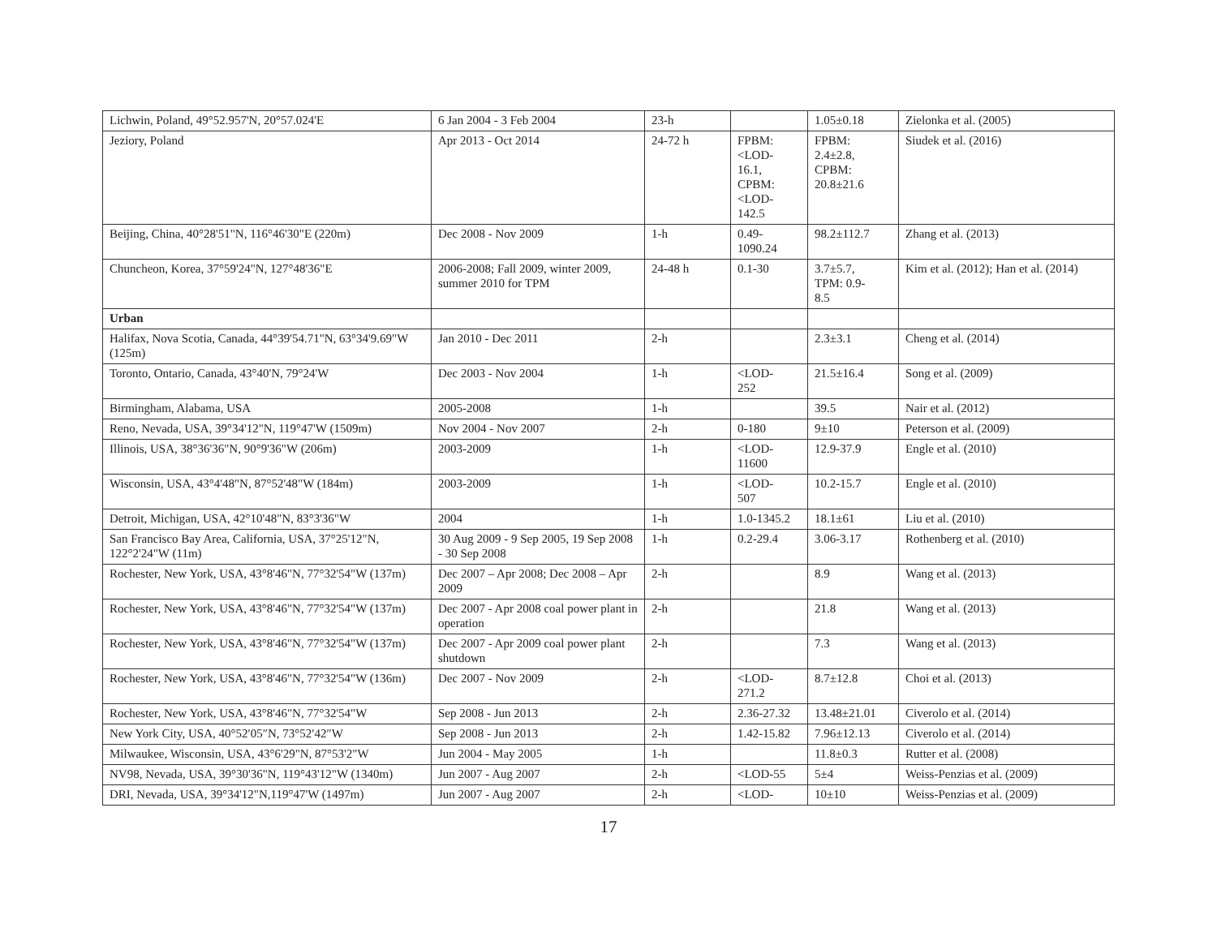| Lichwin, Poland, 49°52.957'N, 20°57.024'E | 6 Jan 2004 - 3 Feb 2004 | 23-h | | 1.05±0.18 | Zielonka et al. (2005) |
| Jeziory, Poland | Apr 2013 - Oct 2014 | 24-72 h | FPBM: <LOD- 16.1, CPBM: <LOD- 142.5 | FPBM: 2.4±2.8, CPBM: 20.8±21.6 | Siudek et al. (2016) |
| Beijing, China, 40°28'51"N, 116°46'30"E (220m) | Dec 2008 - Nov 2009 | 1-h | 0.49- 1090.24 | 98.2±112.7 | Zhang et al. (2013) |
| Chuncheon, Korea, 37°59'24"N, 127°48'36"E | 2006-2008; Fall 2009, winter 2009, summer 2010 for TPM | 24-48 h | 0.1-30 | 3.7±5.7, TPM: 0.9- 8.5 | Kim et al. (2012); Han et al. (2014) |
| Urban | | | | | |
| Halifax, Nova Scotia, Canada, 44°39'54.71"N, 63°34'9.69"W (125m) | Jan 2010 - Dec 2011 | 2-h | | 2.3±3.1 | Cheng et al. (2014) |
| Toronto, Ontario, Canada, 43°40'N, 79°24'W | Dec 2003 - Nov 2004 | 1-h | <LOD- 252 | 21.5±16.4 | Song et al. (2009) |
| Birmingham, Alabama, USA | 2005-2008 | 1-h | | 39.5 | Nair et al. (2012) |
| Reno, Nevada, USA, 39°34'12"N, 119°47'W (1509m) | Nov 2004 - Nov 2007 | 2-h | 0-180 | 9±10 | Peterson et al. (2009) |
| Illinois, USA, 38°36'36"N, 90°9'36"W (206m) | 2003-2009 | 1-h | <LOD- 11600 | 12.9-37.9 | Engle et al. (2010) |
| Wisconsin, USA, 43°4'48"N, 87°52'48"W (184m) | 2003-2009 | 1-h | <LOD- 507 | 10.2-15.7 | Engle et al. (2010) |
| Detroit, Michigan, USA, 42°10'48"N, 83°3'36"W | 2004 | 1-h | 1.0-1345.2 | 18.1±61 | Liu et al. (2010) |
| San Francisco Bay Area, California, USA, 37°25'12"N, 122°2'24"W (11m) | 30 Aug 2009 - 9 Sep 2005, 19 Sep 2008 - 30 Sep 2008 | 1-h | 0.2-29.4 | 3.06-3.17 | Rothenberg et al. (2010) |
| Rochester, New York, USA, 43°8'46"N, 77°32'54"W (137m) | Dec 2007 – Apr 2008; Dec 2008 – Apr 2009 | 2-h | | 8.9 | Wang et al. (2013) |
| Rochester, New York, USA, 43°8'46"N, 77°32'54"W (137m) | Dec 2007 - Apr 2008 coal power plant in operation | 2-h | | 21.8 | Wang et al. (2013) |
| Rochester, New York, USA, 43°8'46"N, 77°32'54"W (137m) | Dec 2007 - Apr 2009 coal power plant shutdown | 2-h | | 7.3 | Wang et al. (2013) |
| Rochester, New York, USA, 43°8'46"N, 77°32'54"W (136m) | Dec 2007 - Nov 2009 | 2-h | <LOD- 271.2 | 8.7±12.8 | Choi et al. (2013) |
| Rochester, New York, USA, 43°8'46"N, 77°32'54"W | Sep 2008 - Jun 2013 | 2-h | 2.36-27.32 | 13.48±21.01 | Civerolo et al. (2014) |
| New York City, USA, 40°52′05″N, 73°52′42″W | Sep 2008 - Jun 2013 | 2-h | 1.42-15.82 | 7.96±12.13 | Civerolo et al. (2014) |
| Milwaukee, Wisconsin, USA, 43°6'29"N, 87°53'2"W | Jun 2004 - May 2005 | 1-h | | 11.8±0.3 | Rutter et al. (2008) |
| NV98, Nevada, USA, 39°30'36"N, 119°43'12"W (1340m) | Jun 2007 - Aug 2007 | 2-h | <LOD-55 | 5±4 | Weiss-Penzias et al. (2009) |
| DRI, Nevada, USA, 39°34'12"N,119°47'W (1497m) | Jun 2007 - Aug 2007 | 2-h | <LOD- | 10±10 | Weiss-Penzias et al. (2009) |
17